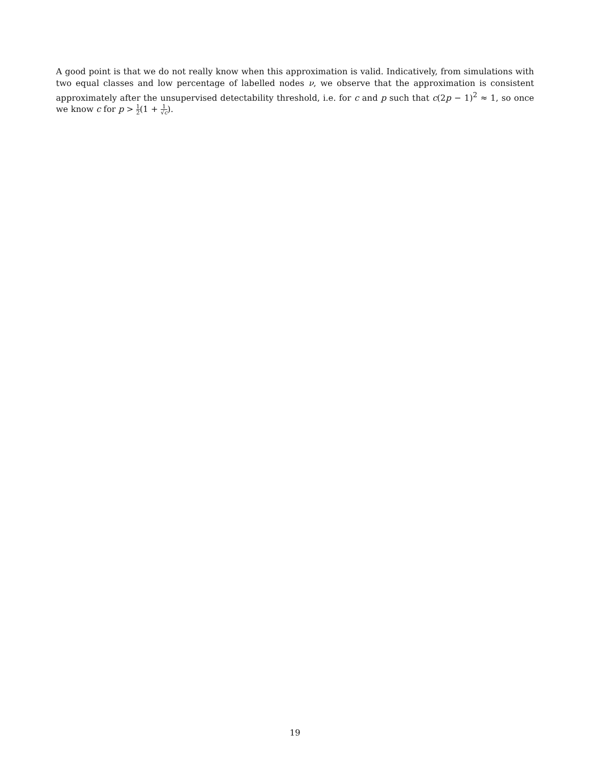A good point is that we do not really know when this approximation is valid. Indicatively, from simulations with two equal classes and low percentage of labelled nodes ν, we observe that the approximation is consistent approximately after the unsupervised detectability threshold, i.e. for c and p such that c(2p − 1)<sup>2</sup> ≈ 1, so once we know c for p > 1 2(1 + 1 √c).
19